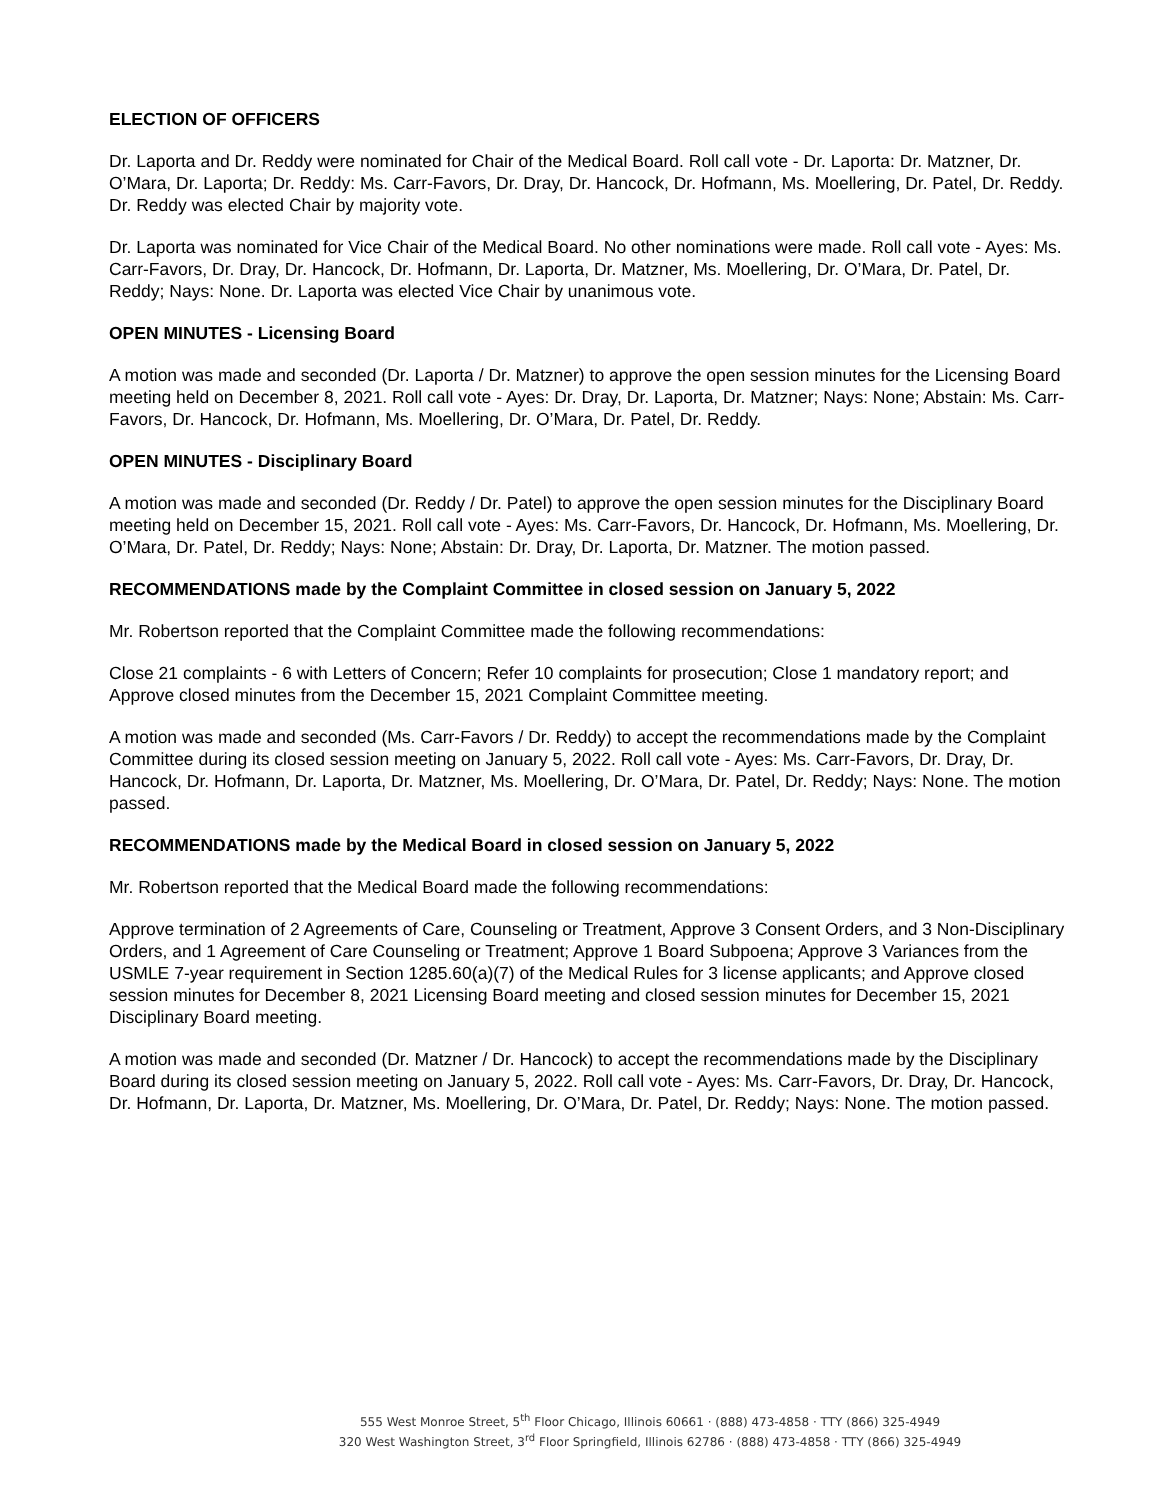ELECTION OF OFFICERS
Dr. Laporta and Dr. Reddy were nominated for Chair of the Medical Board. Roll call vote - Dr. Laporta: Dr. Matzner, Dr. O’Mara, Dr. Laporta; Dr. Reddy: Ms. Carr-Favors, Dr. Dray, Dr. Hancock, Dr. Hofmann, Ms. Moellering, Dr. Patel, Dr. Reddy. Dr. Reddy was elected Chair by majority vote.
Dr. Laporta was nominated for Vice Chair of the Medical Board. No other nominations were made. Roll call vote - Ayes: Ms. Carr-Favors, Dr. Dray, Dr. Hancock, Dr. Hofmann, Dr. Laporta, Dr. Matzner, Ms. Moellering, Dr. O’Mara, Dr. Patel, Dr. Reddy; Nays: None. Dr. Laporta was elected Vice Chair by unanimous vote.
OPEN MINUTES - Licensing Board
A motion was made and seconded (Dr. Laporta / Dr. Matzner) to approve the open session minutes for the Licensing Board meeting held on December 8, 2021. Roll call vote - Ayes: Dr. Dray, Dr. Laporta, Dr. Matzner; Nays: None; Abstain: Ms. Carr-Favors, Dr. Hancock, Dr. Hofmann, Ms. Moellering, Dr. O’Mara, Dr. Patel, Dr. Reddy.
OPEN MINUTES - Disciplinary Board
A motion was made and seconded (Dr. Reddy / Dr. Patel) to approve the open session minutes for the Disciplinary Board meeting held on December 15, 2021. Roll call vote - Ayes: Ms. Carr-Favors, Dr. Hancock, Dr. Hofmann, Ms. Moellering, Dr. O’Mara, Dr. Patel, Dr. Reddy; Nays: None; Abstain: Dr. Dray, Dr. Laporta, Dr. Matzner. The motion passed.
RECOMMENDATIONS made by the Complaint Committee in closed session on January 5, 2022
Mr. Robertson reported that the Complaint Committee made the following recommendations:
Close 21 complaints - 6 with Letters of Concern; Refer 10 complaints for prosecution; Close 1 mandatory report; and Approve closed minutes from the December 15, 2021 Complaint Committee meeting.
A motion was made and seconded (Ms. Carr-Favors / Dr. Reddy) to accept the recommendations made by the Complaint Committee during its closed session meeting on January 5, 2022. Roll call vote - Ayes: Ms. Carr-Favors, Dr. Dray, Dr. Hancock, Dr. Hofmann, Dr. Laporta, Dr. Matzner, Ms. Moellering, Dr. O’Mara, Dr. Patel, Dr. Reddy; Nays: None. The motion passed.
RECOMMENDATIONS made by the Medical Board in closed session on January 5, 2022
Mr. Robertson reported that the Medical Board made the following recommendations:
Approve termination of 2 Agreements of Care, Counseling or Treatment, Approve 3 Consent Orders, and 3 Non-Disciplinary Orders, and 1 Agreement of Care Counseling or Treatment; Approve 1 Board Subpoena; Approve 3 Variances from the USMLE 7-year requirement in Section 1285.60(a)(7) of the Medical Rules for 3 license applicants; and Approve closed session minutes for December 8, 2021 Licensing Board meeting and closed session minutes for December 15, 2021 Disciplinary Board meeting.
A motion was made and seconded (Dr. Matzner / Dr. Hancock) to accept the recommendations made by the Disciplinary Board during its closed session meeting on January 5, 2022. Roll call vote - Ayes: Ms. Carr-Favors, Dr. Dray, Dr. Hancock, Dr. Hofmann, Dr. Laporta, Dr. Matzner, Ms. Moellering, Dr. O’Mara, Dr. Patel, Dr. Reddy; Nays: None. The motion passed.
555 West Monroe Street, 5<sup>th</sup> Floor Chicago, Illinois 60661 · (888) 473-4858 · TTY (866) 325-4949
320 West Washington Street, 3<sup>rd</sup> Floor Springfield, Illinois 62786 · (888) 473-4858 · TTY (866) 325-4949